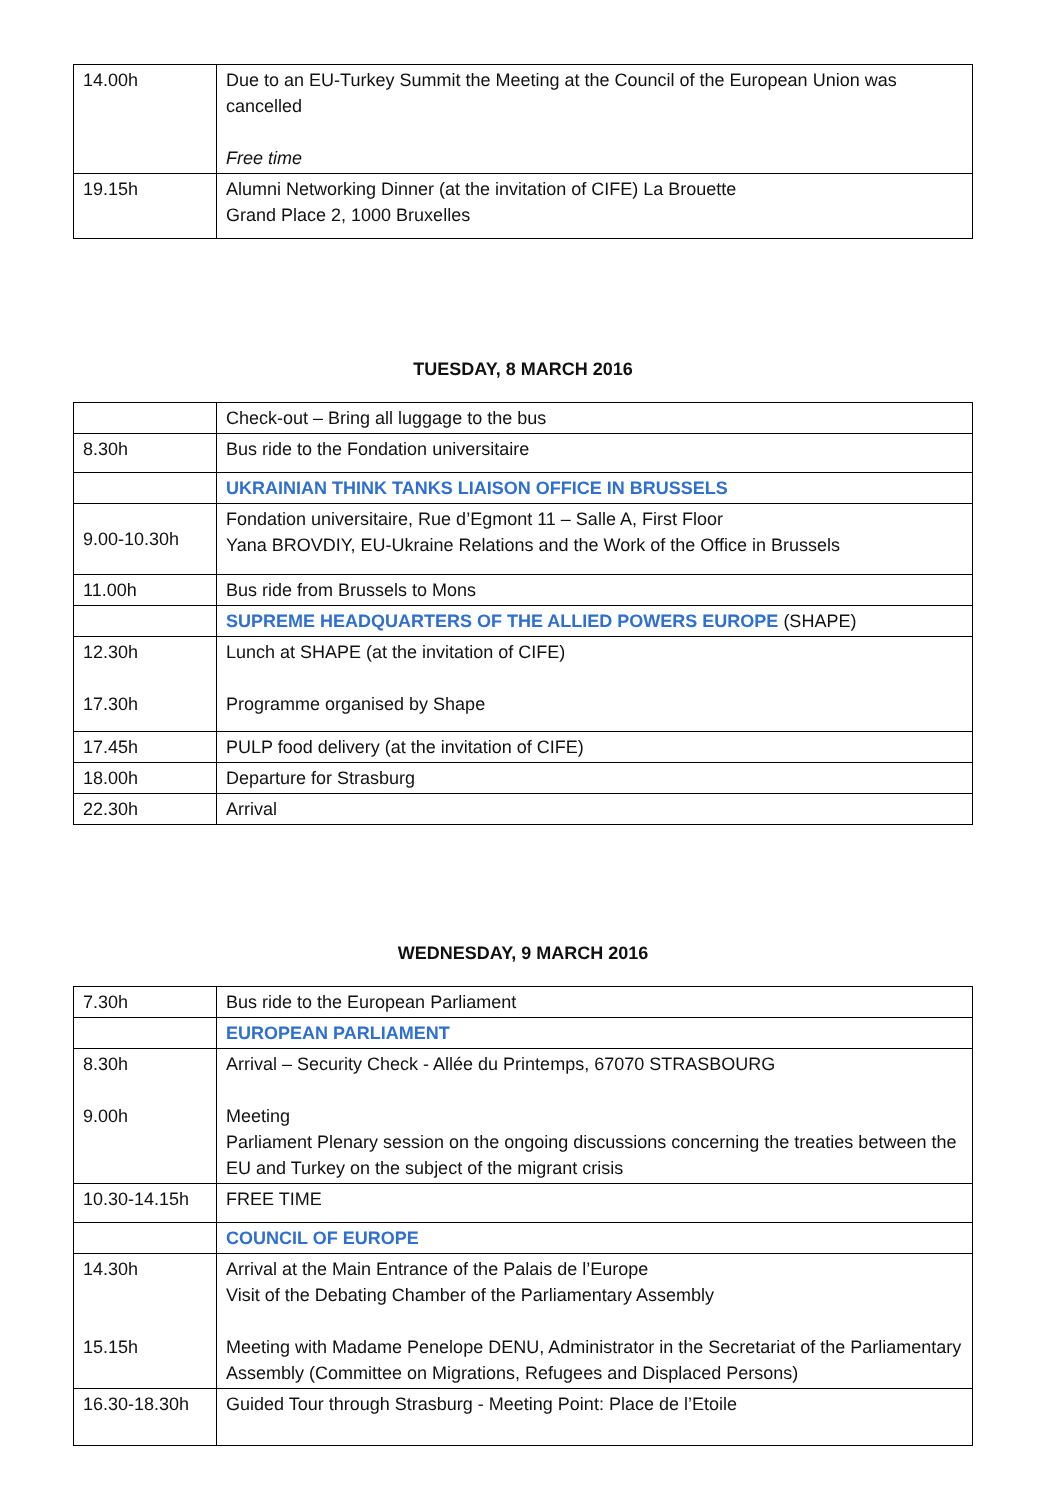| 14.00h | Due to an EU-Turkey Summit the Meeting at the Council of the European Union was cancelled Free time |
| 19.15h | Alumni Networking Dinner (at the invitation of CIFE) La Brouette Grand Place 2, 1000 Bruxelles |
TUESDAY, 8 MARCH 2016
| | Check-out – Bring all luggage to the bus |
| 8.30h | Bus ride to the Fondation universitaire |
| | UKRAINIAN THINK TANKS LIAISON OFFICE IN BRUSSELS |
| 9.00-10.30h | Fondation universitaire, Rue d’Egmont 11 – Salle A, First Floor Yana BROVDIY, EU-Ukraine Relations and the Work of the Office in Brussels |
| 11.00h | Bus ride from Brussels to Mons |
| | SUPREME HEADQUARTERS OF THE ALLIED POWERS EUROPE (SHAPE) |
| 12.30h 17.30h | Lunch at SHAPE (at the invitation of CIFE) Programme organised by Shape |
| 17.45h | PULP food delivery (at the invitation of CIFE) |
| 18.00h | Departure for Strasburg |
| 22.30h | Arrival |
WEDNESDAY, 9 MARCH 2016
| 7.30h | Bus ride to the European Parliament |
| | EUROPEAN PARLIAMENT |
| 8.30h 9.00h | Arrival – Security Check - Allée du Printemps, 67070 STRASBOURG Meeting Parliament Plenary session on the ongoing discussions concerning the treaties between the EU and Turkey on the subject of the migrant crisis |
| 10.30-14.15h | FREE TIME |
| | COUNCIL OF EUROPE |
| 14.30h 15.15h | Arrival at the Main Entrance of the Palais de l’Europe Visit of the Debating Chamber of the Parliamentary Assembly Meeting with Madame Penelope DENU, Administrator in the Secretariat of the Parliamentary Assembly (Committee on Migrations, Refugees and Displaced Persons) |
| 16.30-18.30h | Guided Tour through Strasburg - Meeting Point: Place de l’Etoile |